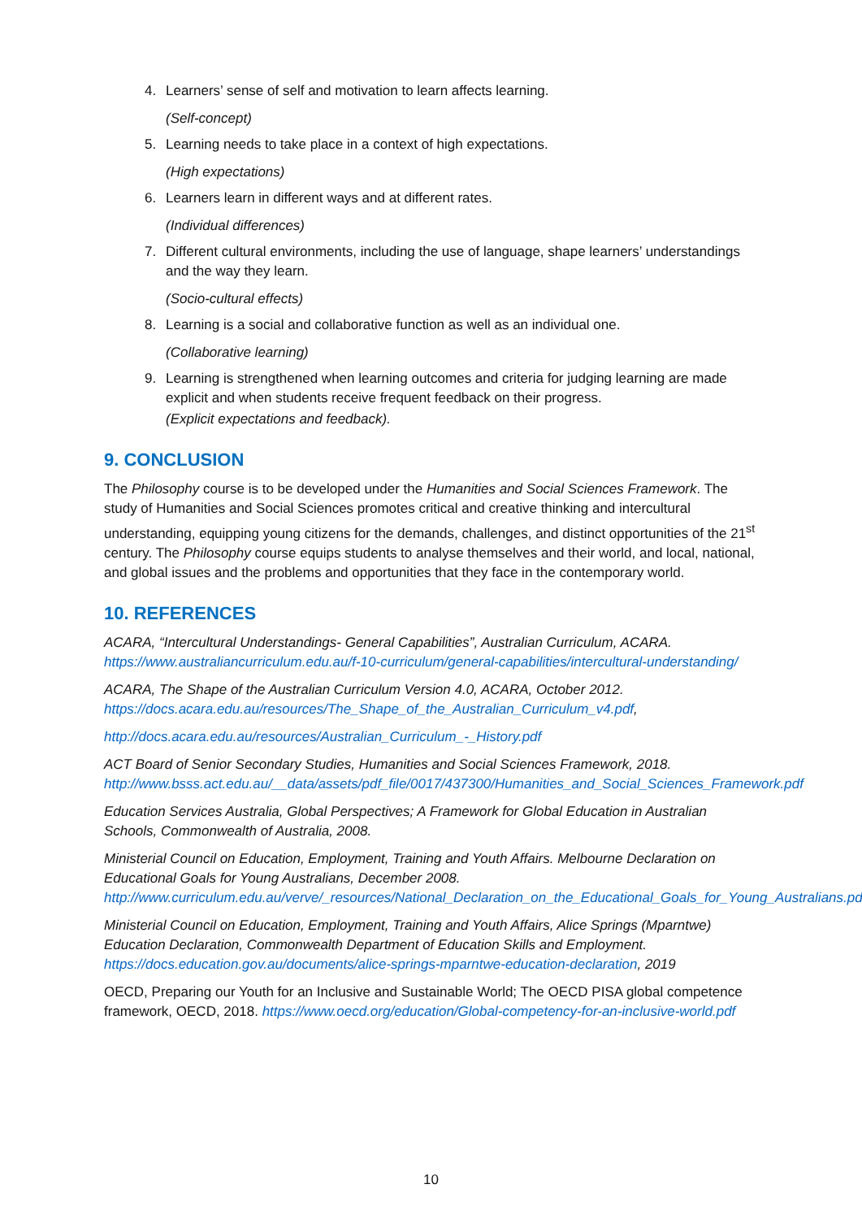4. Learners’ sense of self and motivation to learn affects learning.
(Self-concept)
5. Learning needs to take place in a context of high expectations.
(High expectations)
6. Learners learn in different ways and at different rates.
(Individual differences)
7. Different cultural environments, including the use of language, shape learners’ understandings and the way they learn.
(Socio-cultural effects)
8. Learning is a social and collaborative function as well as an individual one.
(Collaborative learning)
9. Learning is strengthened when learning outcomes and criteria for judging learning are made explicit and when students receive frequent feedback on their progress.
(Explicit expectations and feedback).
9. CONCLUSION
The Philosophy course is to be developed under the Humanities and Social Sciences Framework. The study of Humanities and Social Sciences promotes critical and creative thinking and intercultural understanding, equipping young citizens for the demands, challenges, and distinct opportunities of the 21<sup>st</sup> century. The Philosophy course equips students to analyse themselves and their world, and local, national, and global issues and the problems and opportunities that they face in the contemporary world.
10. REFERENCES
ACARA, “Intercultural Understandings- General Capabilities”, Australian Curriculum, ACARA. https://www.australiancurriculum.edu.au/f-10-curriculum/general-capabilities/intercultural-understanding/
ACARA, The Shape of the Australian Curriculum Version 4.0, ACARA, October 2012. https://docs.acara.edu.au/resources/The_Shape_of_the_Australian_Curriculum_v4.pdf,
http://docs.acara.edu.au/resources/Australian_Curriculum_-_History.pdf
ACT Board of Senior Secondary Studies, Humanities and Social Sciences Framework, 2018. http://www.bsss.act.edu.au/__data/assets/pdf_file/0017/437300/Humanities_and_Social_Sciences_Framework.pdf
Education Services Australia, Global Perspectives; A Framework for Global Education in Australian Schools, Commonwealth of Australia, 2008.
Ministerial Council on Education, Employment, Training and Youth Affairs. Melbourne Declaration on Educational Goals for Young Australians, December 2008. http://www.curriculum.edu.au/verve/_resources/National_Declaration_on_the_Educational_Goals_for_Young_Australians.pdf
Ministerial Council on Education, Employment, Training and Youth Affairs, Alice Springs (Mparntwe) Education Declaration, Commonwealth Department of Education Skills and Employment. https://docs.education.gov.au/documents/alice-springs-mparntwe-education-declaration, 2019
OECD, Preparing our Youth for an Inclusive and Sustainable World; The OECD PISA global competence framework, OECD, 2018. https://www.oecd.org/education/Global-competency-for-an-inclusive-world.pdf
10